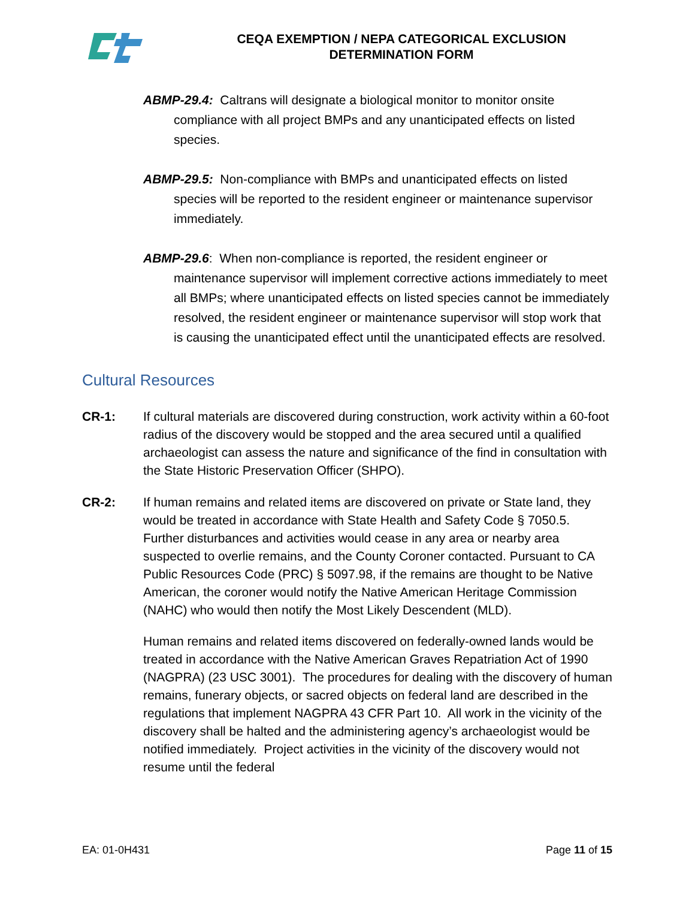CEQA EXEMPTION / NEPA CATEGORICAL EXCLUSION
DETERMINATION FORM
ABMP-29.4: Caltrans will designate a biological monitor to monitor onsite compliance with all project BMPs and any unanticipated effects on listed species.
ABMP-29.5: Non-compliance with BMPs and unanticipated effects on listed species will be reported to the resident engineer or maintenance supervisor immediately.
ABMP-29.6: When non-compliance is reported, the resident engineer or maintenance supervisor will implement corrective actions immediately to meet all BMPs; where unanticipated effects on listed species cannot be immediately resolved, the resident engineer or maintenance supervisor will stop work that is causing the unanticipated effect until the unanticipated effects are resolved.
Cultural Resources
CR-1: If cultural materials are discovered during construction, work activity within a 60-foot radius of the discovery would be stopped and the area secured until a qualified archaeologist can assess the nature and significance of the find in consultation with the State Historic Preservation Officer (SHPO).
CR-2: If human remains and related items are discovered on private or State land, they would be treated in accordance with State Health and Safety Code § 7050.5. Further disturbances and activities would cease in any area or nearby area suspected to overlie remains, and the County Coroner contacted. Pursuant to CA Public Resources Code (PRC) § 5097.98, if the remains are thought to be Native American, the coroner would notify the Native American Heritage Commission (NAHC) who would then notify the Most Likely Descendent (MLD).
Human remains and related items discovered on federally-owned lands would be treated in accordance with the Native American Graves Repatriation Act of 1990 (NAGPRA) (23 USC 3001). The procedures for dealing with the discovery of human remains, funerary objects, or sacred objects on federal land are described in the regulations that implement NAGPRA 43 CFR Part 10. All work in the vicinity of the discovery shall be halted and the administering agency’s archaeologist would be notified immediately. Project activities in the vicinity of the discovery would not resume until the federal
EA: 01-0H431 Page 11 of 15